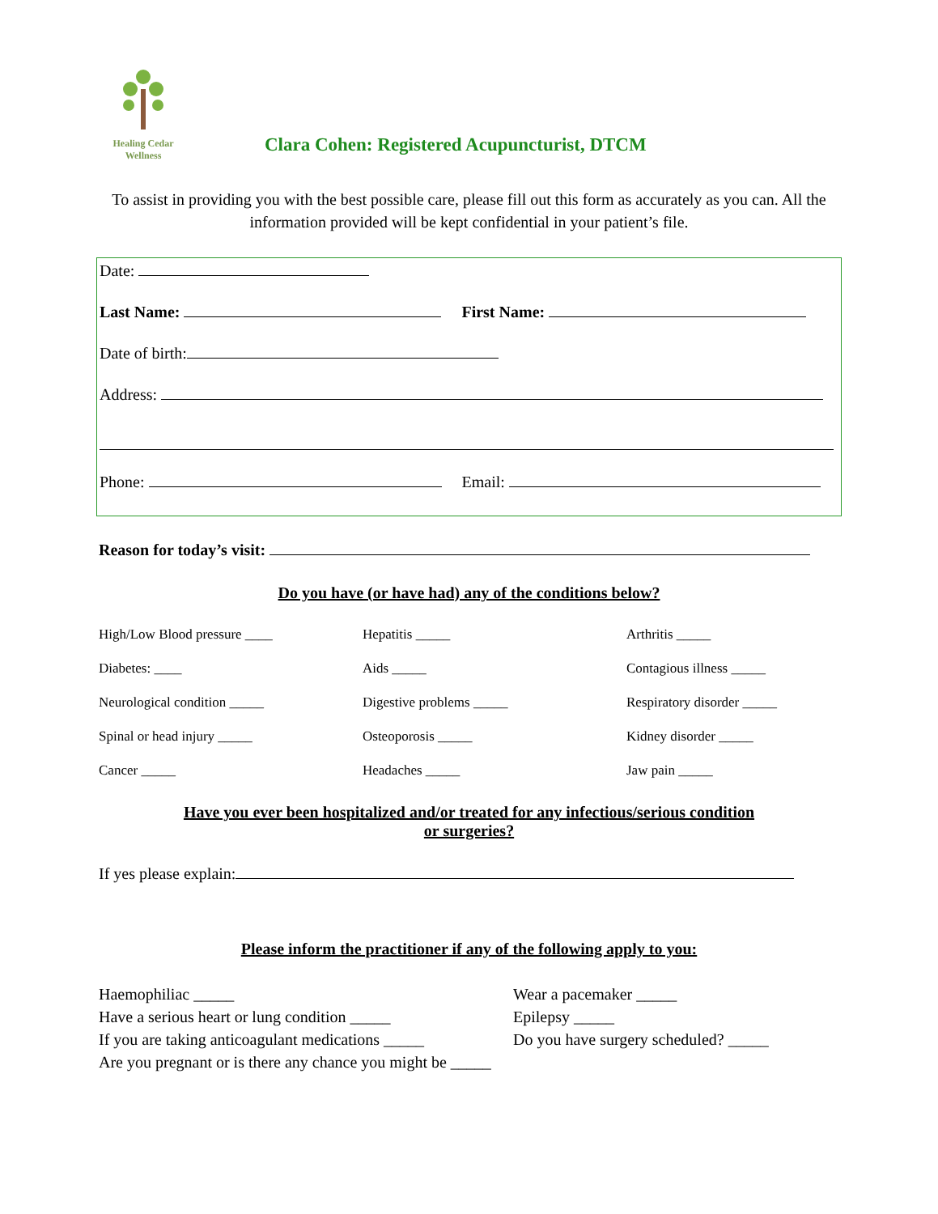Healing Cedar
Wellness
Clara Cohen: Registered Acupuncturist, DTCM
To assist in providing you with the best possible care, please fill out this form as accurately as you can. All the information provided will be kept confidential in your patient’s file.
Date:
Last Name: First Name:
Date of birth:
Address:
Phone: Email:
Reason for today’s visit:
Do you have (or have had) any of the conditions below?
High/Low Blood pressure ____
Hepatitis _____
Arthritis _____
Diabetes: ____
Aids _____
Contagious illness _____
Neurological condition _____
Digestive problems _____
Respiratory disorder _____
Spinal or head injury _____
Osteoporosis _____
Kidney disorder _____
Cancer _____
Headaches _____
Jaw pain _____
Have you ever been hospitalized and/or treated for any infectious/serious condition
or surgeries?
If yes please explain:
Please inform the practitioner if any of the following apply to you:
Haemophiliac _____
Wear a pacemaker _____
Have a serious heart or lung condition _____
Epilepsy _____
If you are taking anticoagulant medications _____
Do you have surgery scheduled? _____
Are you pregnant or is there any chance you might be _____